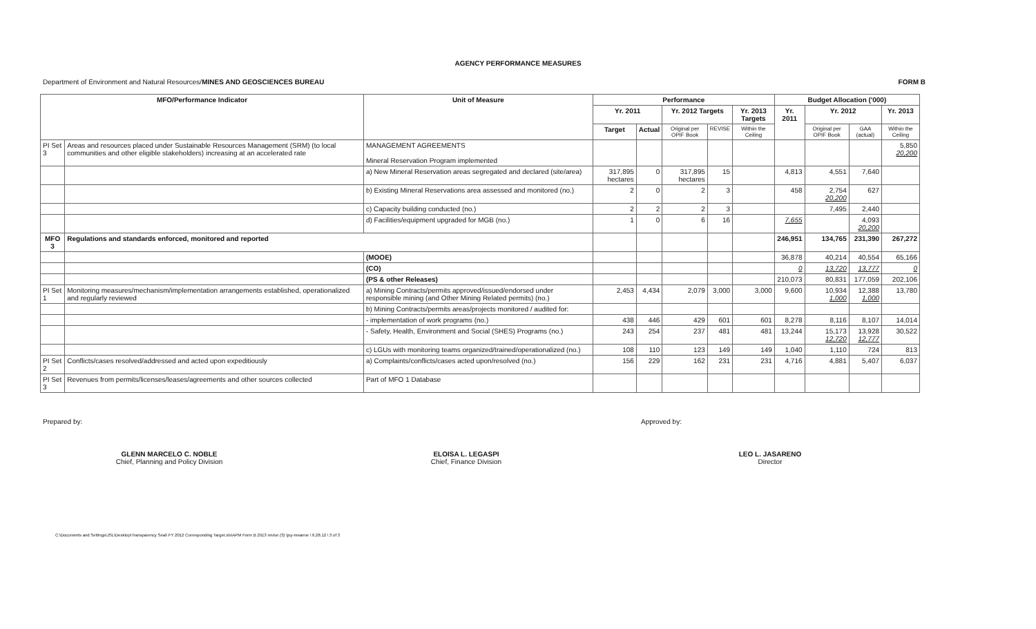AGENCY PERFORMANCE MEASURES
Department of Environment and Natural Resources/MINES AND GEOSCIENCES BUREAU FORM B
| MFO/Performance Indicator | | Unit of Measure | Performance | | | | | Budget Allocation ('000) | | | |
| --- | --- | --- | --- | --- | --- | --- | --- | --- | --- | --- | --- |
| | | | Yr. 2011 | | Yr. 2012 Targets | | Yr. 2013 Targets | Yr. 2011 | Yr. 2012 | | Yr. 2013 |
| | | | Target | Actual | Original per OPIF Book | REVISE | Within the Ceiling | | Original per OPIF Book | GAA (actual) | Within the Ceiling |
| PI Set 3 | Areas and resources placed under Sustainable Resources Management (SRM) (to local communities and other eligible stakeholders) increasing at an accelerated rate | MANAGEMENT AGREEMENTS Mineral Reservation Program implemented | | | | | | | | | 5,850 20,200 |
| | | a) New Mineral Reservation areas segregated and declared (site/area) | 317,895 hectares | 0 | 317,895 hectares | 15 | | 4,813 | 4,551 | 7,640 | |
| | | b) Existing Mineral Reservations area assessed and monitored (no.) | 2 | 0 | 2 | 3 | | 458 | 2,754 20,200 | 627 | |
| | | c) Capacity building conducted (no.) | 2 | 2 | 2 | 3 | | | 7,495 | 2,440 | |
| | | d) Facilities/equipment upgraded for MGB (no.) | 1 | 0 | 6 | 16 | | 7,655 | | 4,093 20,200 | |
| MFO 3 | Regulations and standards enforced, monitored and reported | | | | | | | 246,951 | 134,765 | 231,390 | 267,272 |
| | | (MOOE) | | | | | | 36,878 | 40,214 | 40,554 | 65,166 |
| | | (CO) | | | | | | 0 | 13,720 | 13,777 | 0 |
| | | (PS & other Releases) | | | | | | 210,073 | 80,831 | 177,059 | 202,106 |
| PI Set 1 | Monitoring measures/mechanism/implementation arrangements established, operationalized and regularly reviewed | a) Mining Contracts/permits approved/issued/endorsed under responsible mining (and Other Mining Related permits) (no.) | 2,453 | 4,434 | 2,079 | 3,000 | 3,000 | 9,600 | 10,934 1,000 | 12,388 1,000 | 13,780 |
| | | b) Mining Contracts/permits areas/projects monitored / audited for: | | | | | | | | | |
| | | - implementation of work programs (no.) | 438 | 446 | 429 | 601 | 601 | 8,278 | 8,116 | 8,107 | 14,014 |
| | | - Safety, Health, Environment and Social (SHES) Programs (no.) | 243 | 254 | 237 | 481 | 481 | 13,244 | 15,173 12,720 | 13,928 12,777 | 30,522 |
| | | c) LGUs with monitoring teams organized/trained/operationalized (no.) | 108 | 110 | 123 | 149 | 149 | 1,040 | 1,110 | 724 | 813 |
| PI Set 2 | Conflicts/cases resolved/addressed and acted upon expeditiously | a) Complaints/conflicts/cases acted upon/resolved (no.) | 156 | 229 | 162 | 231 | 231 | 4,716 | 4,881 | 5,407 | 6,037 |
| PI Set 3 | Revenues from permits/licenses/leases/agreements and other sources collected | Part of MFO 1 Database | | | | | | | | | |
Prepared by: Approved by:
GLENN MARCELO C. NOBLE
Chief, Planning and Policy Division
ELOISA L. LEGASPI
Chief, Finance Division
LEO L. JASARENO
Director
C:\Documents and Settings\JSL\Desktop\Transparency Seal\ FY 2012 Corresponding Target.xls\APM Form B 2013 revise (3) \joy-meanne \ 6.28.12 \ 3 of 3